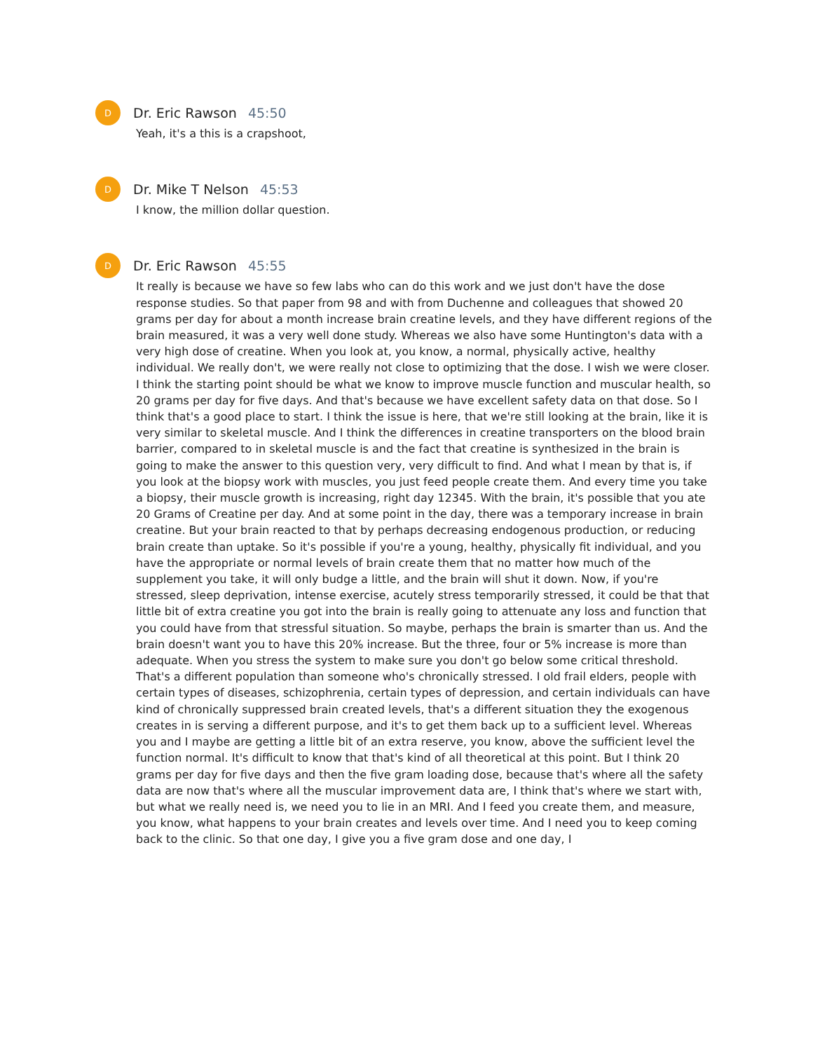D
Dr. Eric Rawson 45:50
Yeah, it's a this is a crapshoot,
D
Dr. Mike T Nelson 45:53
I know, the million dollar question.
D
Dr. Eric Rawson 45:55
It really is because we have so few labs who can do this work and we just don't have the dose response studies. So that paper from 98 and with from Duchenne and colleagues that showed 20 grams per day for about a month increase brain creatine levels, and they have different regions of the brain measured, it was a very well done study. Whereas we also have some Huntington's data with a very high dose of creatine. When you look at, you know, a normal, physically active, healthy individual. We really don't, we were really not close to optimizing that the dose. I wish we were closer. I think the starting point should be what we know to improve muscle function and muscular health, so 20 grams per day for five days. And that's because we have excellent safety data on that dose. So I think that's a good place to start. I think the issue is here, that we're still looking at the brain, like it is very similar to skeletal muscle. And I think the differences in creatine transporters on the blood brain barrier, compared to in skeletal muscle is and the fact that creatine is synthesized in the brain is going to make the answer to this question very, very difficult to find. And what I mean by that is, if you look at the biopsy work with muscles, you just feed people create them. And every time you take a biopsy, their muscle growth is increasing, right day 12345. With the brain, it's possible that you ate 20 Grams of Creatine per day. And at some point in the day, there was a temporary increase in brain creatine. But your brain reacted to that by perhaps decreasing endogenous production, or reducing brain create than uptake. So it's possible if you're a young, healthy, physically fit individual, and you have the appropriate or normal levels of brain create them that no matter how much of the supplement you take, it will only budge a little, and the brain will shut it down. Now, if you're stressed, sleep deprivation, intense exercise, acutely stress temporarily stressed, it could be that that little bit of extra creatine you got into the brain is really going to attenuate any loss and function that you could have from that stressful situation. So maybe, perhaps the brain is smarter than us. And the brain doesn't want you to have this 20% increase. But the three, four or 5% increase is more than adequate. When you stress the system to make sure you don't go below some critical threshold. That's a different population than someone who's chronically stressed. I old frail elders, people with certain types of diseases, schizophrenia, certain types of depression, and certain individuals can have kind of chronically suppressed brain created levels, that's a different situation they the exogenous creates in is serving a different purpose, and it's to get them back up to a sufficient level. Whereas you and I maybe are getting a little bit of an extra reserve, you know, above the sufficient level the function normal. It's difficult to know that that's kind of all theoretical at this point. But I think 20 grams per day for five days and then the five gram loading dose, because that's where all the safety data are now that's where all the muscular improvement data are, I think that's where we start with, but what we really need is, we need you to lie in an MRI. And I feed you create them, and measure, you know, what happens to your brain creates and levels over time. And I need you to keep coming back to the clinic. So that one day, I give you a five gram dose and one day, I